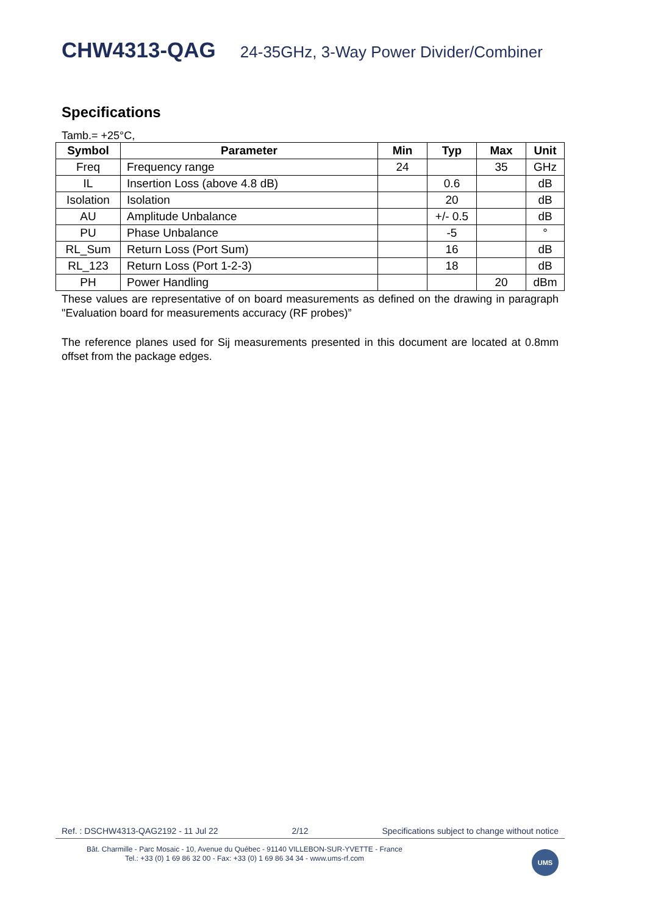CHW4313-QAG 24-35GHz, 3-Way Power Divider/Combiner
Specifications
Tamb.= +25°C,
| Symbol | Parameter | Min | Typ | Max | Unit |
| --- | --- | --- | --- | --- | --- |
| Freq | Frequency range | 24 | | 35 | GHz |
| IL | Insertion Loss (above 4.8 dB) | | 0.6 | | dB |
| Isolation | Isolation | | 20 | | dB |
| AU | Amplitude Unbalance | | +/- 0.5 | | dB |
| PU | Phase Unbalance | | -5 | | ° |
| RL_Sum | Return Loss (Port Sum) | | 16 | | dB |
| RL_123 | Return Loss (Port 1-2-3) | | 18 | | dB |
| PH | Power Handling | | | 20 | dBm |
These values are representative of on board measurements as defined on the drawing in paragraph "Evaluation board for measurements accuracy (RF probes)”
The reference planes used for Sij measurements presented in this document are located at 0.8mm offset from the package edges.
Ref. : DSCHW4313-QAG2192 - 11 Jul 22 2/12 Specifications subject to change without notice
Bât. Charmille - Parc Mosaic - 10, Avenue du Québec - 91140 VILLEBON-SUR-YVETTE - France
Tel.: +33 (0) 1 69 86 32 00 - Fax: +33 (0) 1 69 86 34 34 - www.ums-rf.com
UMS